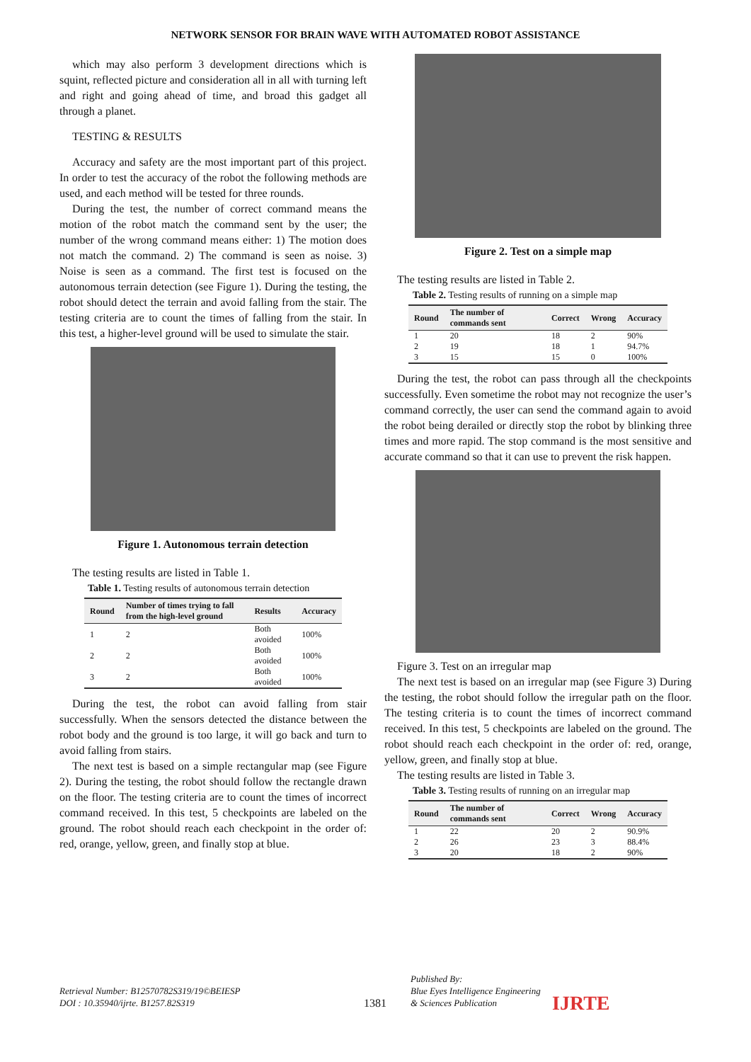NETWORK SENSOR FOR BRAIN WAVE WITH AUTOMATED ROBOT ASSISTANCE
which may also perform 3 development directions which is squint, reflected picture and consideration all in all with turning left and right and going ahead of time, and broad this gadget all through a planet.
TESTING & RESULTS
Accuracy and safety are the most important part of this project. In order to test the accuracy of the robot the following methods are used, and each method will be tested for three rounds.
During the test, the number of correct command means the motion of the robot match the command sent by the user; the number of the wrong command means either: 1) The motion does not match the command. 2) The command is seen as noise. 3) Noise is seen as a command. The first test is focused on the autonomous terrain detection (see Figure 1). During the testing, the robot should detect the terrain and avoid falling from the stair. The testing criteria are to count the times of falling from the stair. In this test, a higher-level ground will be used to simulate the stair.
Figure 1. Autonomous terrain detection
The testing results are listed in Table 1.
Table 1. Testing results of autonomous terrain detection
| Round | Number of times trying to fall from the high-level ground | Results | Accuracy |
| --- | --- | --- | --- |
| 1 | 2 | Both avoided | 100% |
| 2 | 2 | Both avoided | 100% |
| 3 | 2 | Both avoided | 100% |
During the test, the robot can avoid falling from stair successfully. When the sensors detected the distance between the robot body and the ground is too large, it will go back and turn to avoid falling from stairs.
The next test is based on a simple rectangular map (see Figure 2). During the testing, the robot should follow the rectangle drawn on the floor. The testing criteria are to count the times of incorrect command received. In this test, 5 checkpoints are labeled on the ground. The robot should reach each checkpoint in the order of: red, orange, yellow, green, and finally stop at blue.
Figure 2. Test on a simple map
The testing results are listed in Table 2.
Table 2. Testing results of running on a simple map
| Round | The number of commands sent | Correct | Wrong | Accuracy |
| --- | --- | --- | --- | --- |
| 1 | 20 | 18 | 2 | 90% |
| 2 | 19 | 18 | 1 | 94.7% |
| 3 | 15 | 15 | 0 | 100% |
During the test, the robot can pass through all the checkpoints successfully. Even sometime the robot may not recognize the user’s command correctly, the user can send the command again to avoid the robot being derailed or directly stop the robot by blinking three times and more rapid. The stop command is the most sensitive and accurate command so that it can use to prevent the risk happen.
Figure 3. Test on an irregular map
The next test is based on an irregular map (see Figure 3) During the testing, the robot should follow the irregular path on the floor. The testing criteria is to count the times of incorrect command received. In this test, 5 checkpoints are labeled on the ground. The robot should reach each checkpoint in the order of: red, orange, yellow, green, and finally stop at blue.
The testing results are listed in Table 3.
Table 3. Testing results of running on an irregular map
| Round | The number of commands sent | Correct | Wrong | Accuracy |
| --- | --- | --- | --- | --- |
| 1 | 22 | 20 | 2 | 90.9% |
| 2 | 26 | 23 | 3 | 88.4% |
| 3 | 20 | 18 | 2 | 90% |
Retrieval Number: B12570782S319/19©BEIESP
DOI : 10.35940/ijrte. B1257.82S319
1381
Published By:
Blue Eyes Intelligence Engineering
& Sciences Publication
IJRTE